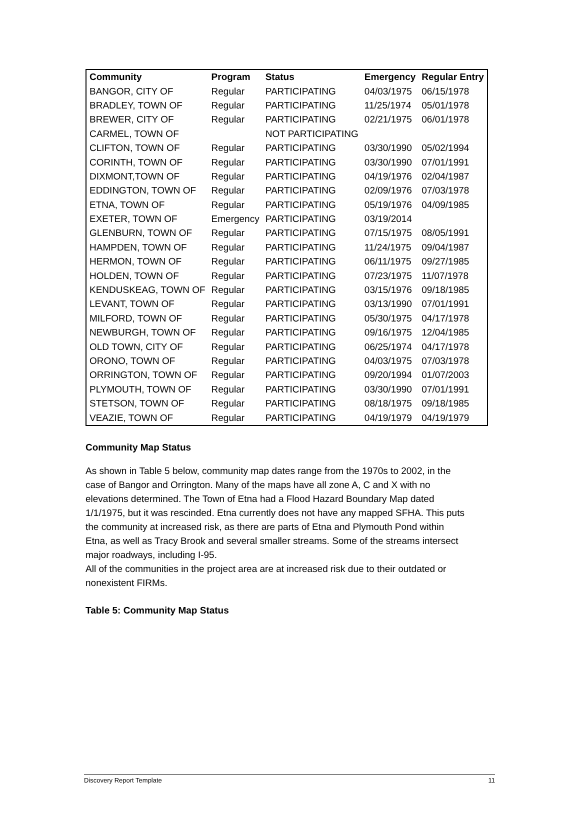| Community | Program | Status | Emergency | Regular Entry |
| --- | --- | --- | --- | --- |
| BANGOR, CITY OF | Regular | PARTICIPATING | 04/03/1975 | 06/15/1978 |
| BRADLEY, TOWN OF | Regular | PARTICIPATING | 11/25/1974 | 05/01/1978 |
| BREWER, CITY OF | Regular | PARTICIPATING | 02/21/1975 | 06/01/1978 |
| CARMEL, TOWN OF | | NOT PARTICIPATING | | |
| CLIFTON, TOWN OF | Regular | PARTICIPATING | 03/30/1990 | 05/02/1994 |
| CORINTH, TOWN OF | Regular | PARTICIPATING | 03/30/1990 | 07/01/1991 |
| DIXMONT,TOWN OF | Regular | PARTICIPATING | 04/19/1976 | 02/04/1987 |
| EDDINGTON, TOWN OF | Regular | PARTICIPATING | 02/09/1976 | 07/03/1978 |
| ETNA, TOWN OF | Regular | PARTICIPATING | 05/19/1976 | 04/09/1985 |
| EXETER, TOWN OF | Emergency | PARTICIPATING | 03/19/2014 | |
| GLENBURN, TOWN OF | Regular | PARTICIPATING | 07/15/1975 | 08/05/1991 |
| HAMPDEN, TOWN OF | Regular | PARTICIPATING | 11/24/1975 | 09/04/1987 |
| HERMON, TOWN OF | Regular | PARTICIPATING | 06/11/1975 | 09/27/1985 |
| HOLDEN, TOWN OF | Regular | PARTICIPATING | 07/23/1975 | 11/07/1978 |
| KENDUSKEAG, TOWN OF | Regular | PARTICIPATING | 03/15/1976 | 09/18/1985 |
| LEVANT, TOWN OF | Regular | PARTICIPATING | 03/13/1990 | 07/01/1991 |
| MILFORD, TOWN OF | Regular | PARTICIPATING | 05/30/1975 | 04/17/1978 |
| NEWBURGH, TOWN OF | Regular | PARTICIPATING | 09/16/1975 | 12/04/1985 |
| OLD TOWN, CITY OF | Regular | PARTICIPATING | 06/25/1974 | 04/17/1978 |
| ORONO, TOWN OF | Regular | PARTICIPATING | 04/03/1975 | 07/03/1978 |
| ORRINGTON, TOWN OF | Regular | PARTICIPATING | 09/20/1994 | 01/07/2003 |
| PLYMOUTH, TOWN OF | Regular | PARTICIPATING | 03/30/1990 | 07/01/1991 |
| STETSON, TOWN OF | Regular | PARTICIPATING | 08/18/1975 | 09/18/1985 |
| VEAZIE, TOWN OF | Regular | PARTICIPATING | 04/19/1979 | 04/19/1979 |
Community Map Status
As shown in Table 5 below, community map dates range from the 1970s to 2002, in the case of Bangor and Orrington. Many of the maps have all zone A, C and X with no elevations determined. The Town of Etna had a Flood Hazard Boundary Map dated 1/1/1975, but it was rescinded. Etna currently does not have any mapped SFHA. This puts the community at increased risk, as there are parts of Etna and Plymouth Pond within Etna, as well as Tracy Brook and several smaller streams. Some of the streams intersect major roadways, including I-95.
All of the communities in the project area are at increased risk due to their outdated or nonexistent FIRMs.
Table 5: Community Map Status
Discovery Report Template 11